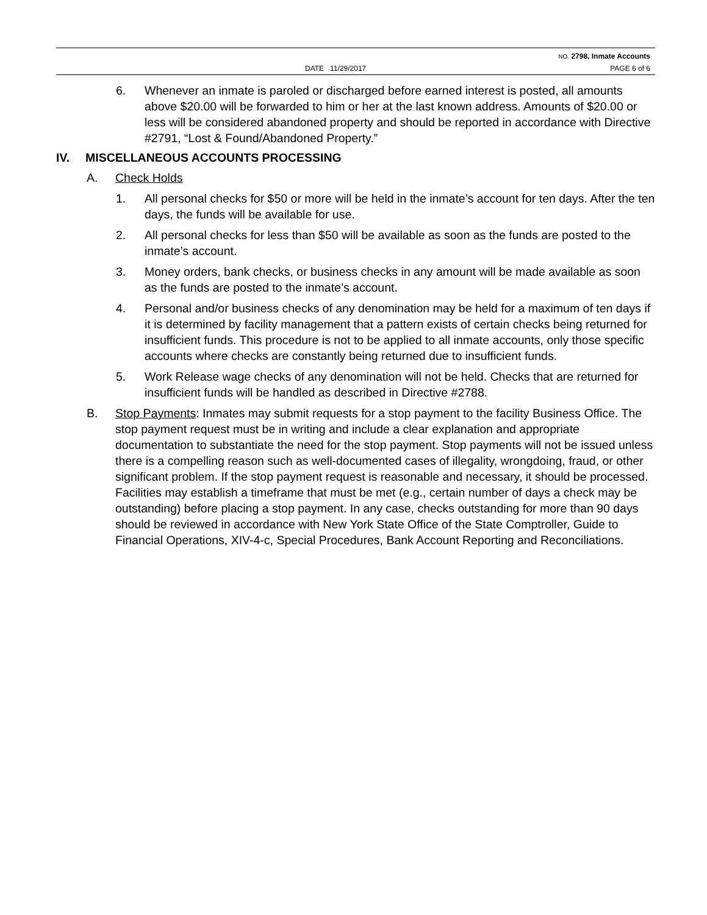NO. 2798, Inmate Accounts
DATE 11/29/2017 PAGE 6 of 6
6. Whenever an inmate is paroled or discharged before earned interest is posted, all amounts above $20.00 will be forwarded to him or her at the last known address. Amounts of $20.00 or less will be considered abandoned property and should be reported in accordance with Directive #2791, “Lost & Found/Abandoned Property.”
IV. MISCELLANEOUS ACCOUNTS PROCESSING
A. Check Holds
1. All personal checks for $50 or more will be held in the inmate’s account for ten days. After the ten days, the funds will be available for use.
2. All personal checks for less than $50 will be available as soon as the funds are posted to the inmate’s account.
3. Money orders, bank checks, or business checks in any amount will be made available as soon as the funds are posted to the inmate’s account.
4. Personal and/or business checks of any denomination may be held for a maximum of ten days if it is determined by facility management that a pattern exists of certain checks being returned for insufficient funds. This procedure is not to be applied to all inmate accounts, only those specific accounts where checks are constantly being returned due to insufficient funds.
5. Work Release wage checks of any denomination will not be held. Checks that are returned for insufficient funds will be handled as described in Directive #2788.
B. Stop Payments: Inmates may submit requests for a stop payment to the facility Business Office. The stop payment request must be in writing and include a clear explanation and appropriate documentation to substantiate the need for the stop payment. Stop payments will not be issued unless there is a compelling reason such as well-documented cases of illegality, wrongdoing, fraud, or other significant problem. If the stop payment request is reasonable and necessary, it should be processed. Facilities may establish a timeframe that must be met (e.g., certain number of days a check may be outstanding) before placing a stop payment. In any case, checks outstanding for more than 90 days should be reviewed in accordance with New York State Office of the State Comptroller, Guide to Financial Operations, XIV-4-c, Special Procedures, Bank Account Reporting and Reconciliations.